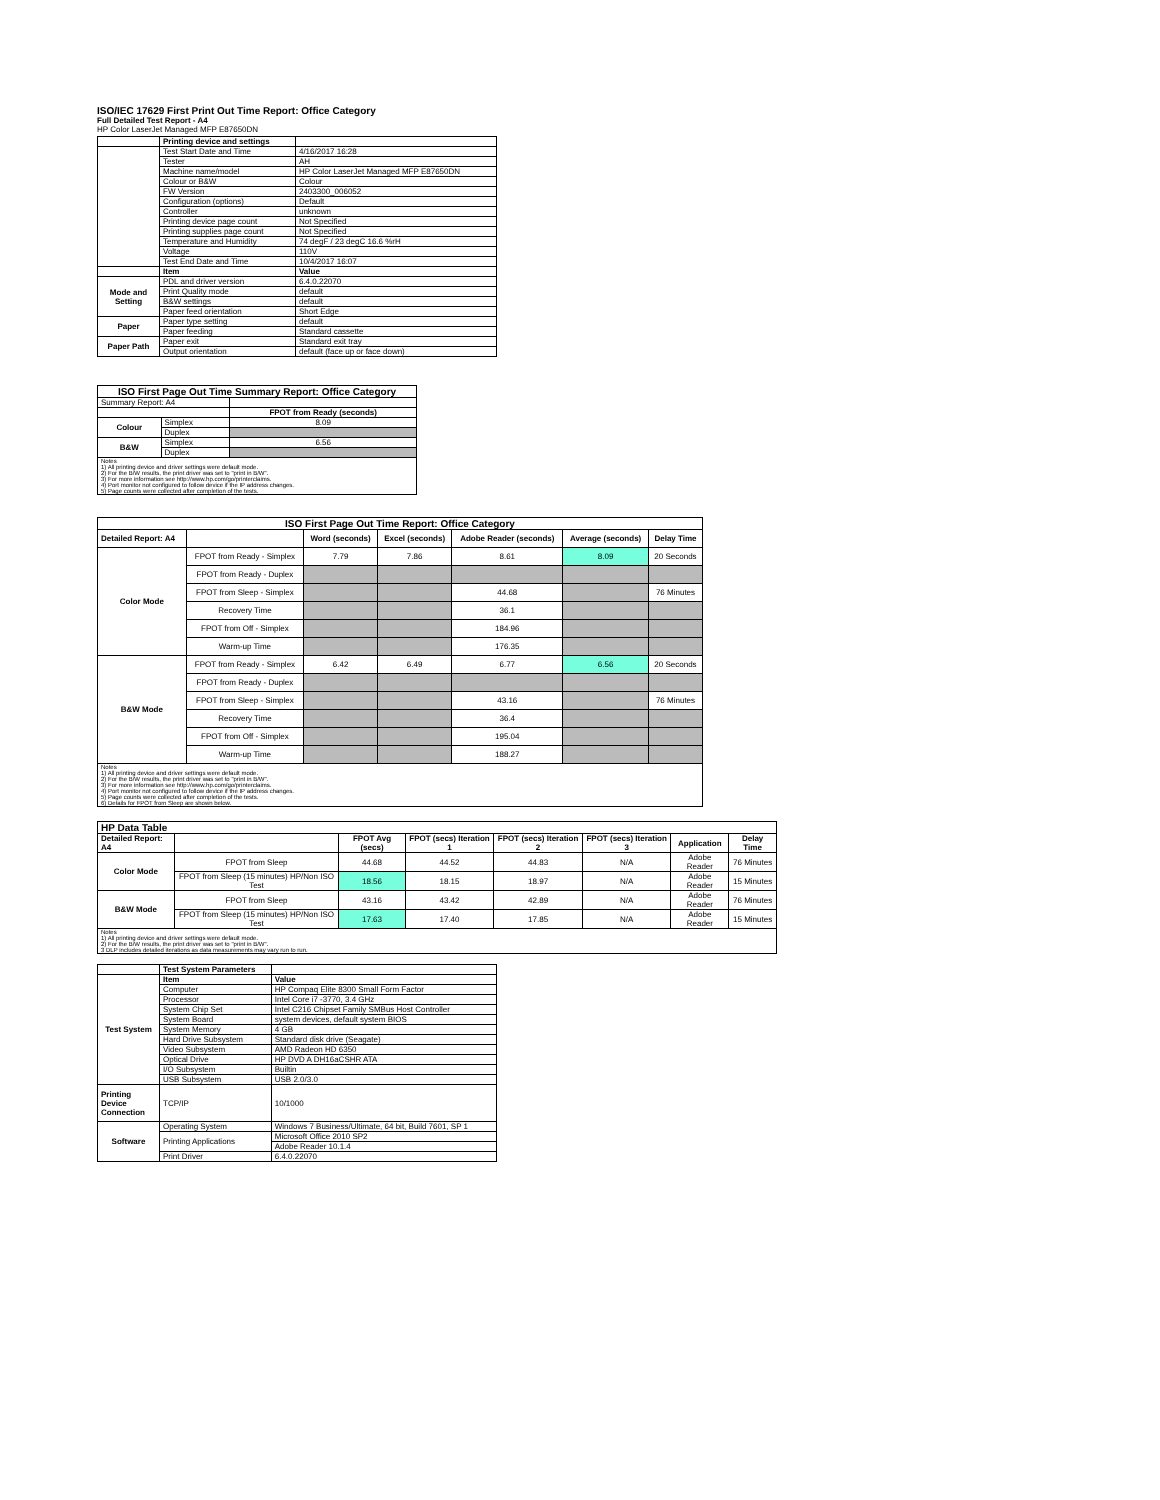ISO/IEC 17629 First Print Out Time Report: Office Category
Full Detailed Test Report - A4
HP Color LaserJet Managed MFP E87650DN
| | Printing device and settings | |
| | Test Start Date and Time | 4/16/2017 16:28 |
| | Tester | AH |
| | Machine name/model | HP Color LaserJet Managed MFP E87650DN |
| | Colour or B&W | Colour |
| | FW Version | 2403300_006052 |
| | Configuration (options) | Default |
| | Controller | unknown |
| | Printing device page count | Not Specified |
| | Printing supplies page count | Not Specified |
| | Temperature and Humidity | 74 degF / 23 degC 16.6 %rH |
| | Voltage | 110V |
| | Test End Date and Time | 10/4/2017 16:07 |
| | Item | Value |
| Mode and Setting | PDL and driver version | 6.4.0.22070 |
| | Print Quality mode | default |
| | B&W settings | default |
| | Paper feed orientation | Short Edge |
| Paper | Paper type setting | default |
| | Paper feeding | Standard cassette |
| Paper Path | Paper exit | Standard exit tray |
| | Output orientation | default (face up or face down) |
| ISO First Page Out Time Summary Report: Office Category | | |
| --- | --- | --- |
| Summary Report: A4 | | |
| | | FPOT from Ready (seconds) |
| Colour | Simplex | 8.09 |
| | Duplex | |
| B&W | Simplex | 6.56 |
| | Duplex | |
| Notes 1) All printing device and driver settings were default mode. 2) For the B/W results, the print driver was set to "print in B/W". 3) For more information see http://www.hp.com/go/printerclaims. 4) Port monitor not configured to follow device if the IP address changes. 5) Page counts were collected after completion of the tests. | | |
| ISO First Page Out Time Report: Office Category | | | | | | |
| --- | --- | --- | --- | --- | --- | --- |
| Detailed Report: A4 | | Word (seconds) | Excel (seconds) | Adobe Reader (seconds) | Average (seconds) | Delay Time |
| Color Mode | FPOT from Ready - Simplex | 7.79 | 7.86 | 8.61 | 8.09 | 20 Seconds |
| | FPOT from Ready - Duplex | | | | | |
| | FPOT from Sleep - Simplex | | | 44.68 | | 76 Minutes |
| | Recovery Time | | | 36.1 | | |
| | FPOT from Off - Simplex | | | 184.96 | | |
| | Warm-up Time | | | 176.35 | | |
| B&W Mode | FPOT from Ready - Simplex | 6.42 | 6.49 | 6.77 | 6.56 | 20 Seconds |
| | FPOT from Ready - Duplex | | | | | |
| | FPOT from Sleep - Simplex | | | 43.16 | | 76 Minutes |
| | Recovery Time | | | 36.4 | | |
| | FPOT from Off - Simplex | | | 195.04 | | |
| | Warm-up Time | | | 188.27 | | |
| Notes 1) All printing device and driver settings were default mode. 2) For the B/W results, the print driver was set to "print in B/W". 3) For more information see http://www.hp.com/go/printerclaims. 4) Port monitor not configured to follow device if the IP address changes. 5) Page counts were collected after completion of the tests. 6) Details for FPOT from Sleep are shown below. | | | | | | |
| HP Data Table | | | | | | | |
| --- | --- | --- | --- | --- | --- | --- | --- |
| Detailed Report: A4 | | FPOT Avg (secs) | FPOT (secs) Iteration 1 | FPOT (secs) Iteration 2 | FPOT (secs) Iteration 3 | Application | Delay Time |
| Color Mode | FPOT from Sleep | 44.68 | 44.52 | 44.83 | N/A | Adobe Reader | 76 Minutes |
| | FPOT from Sleep (15 minutes) HP/Non ISO Test | 18.56 | 18.15 | 18.97 | N/A | Adobe Reader | 15 Minutes |
| B&W Mode | FPOT from Sleep | 43.16 | 43.42 | 42.89 | N/A | Adobe Reader | 76 Minutes |
| | FPOT from Sleep (15 minutes) HP/Non ISO Test | 17.63 | 17.40 | 17.85 | N/A | Adobe Reader | 15 Minutes |
| Notes 1) All printing device and driver settings were default mode. 2) For the B/W results, the print driver was set to "print in B/W". 3 DLP includes detailed iterations as data measurements may vary run to run. | | | | | | | |
| | Test System Parameters | |
| Test System | Item | Value |
| | Computer | HP Compaq Elite 8300 Small Form Factor |
| | Processor | Intel Core i7 -3770, 3.4 GHz |
| | System Chip Set | Intel C216 Chipset Family SMBus Host Controller |
| | System Board | system devices, default system BIOS |
| | System Memory | 4 GB |
| | Hard Drive Subsystem | Standard disk drive (Seagate) |
| | Video Subsystem | AMD Radeon HD 6350 |
| | Optical Drive | HP DVD A DH16aCSHR ATA |
| | I/O Subsystem | Builtin |
| | USB Subsystem | USB 2.0/3.0 |
| Printing Device Connection | TCP/IP | 10/1000 |
| Software | Operating System | Windows 7 Business/Ultimate, 64 bit, Build 7601, SP 1 |
| | Printing Applications | Microsoft Office 2010 SP2 |
| | | Adobe Reader 10.1.4 |
| | Print Driver | 6.4.0.22070 |